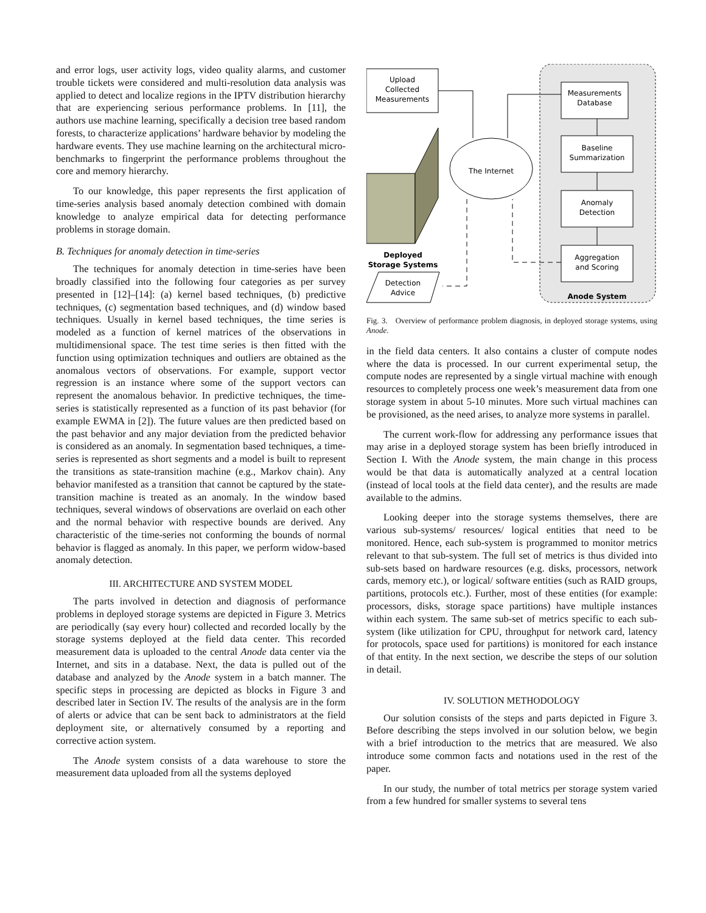and error logs, user activity logs, video quality alarms, and customer trouble tickets were considered and multi-resolution data analysis was applied to detect and localize regions in the IPTV distribution hierarchy that are experiencing serious performance problems. In [11], the authors use machine learning, specifically a decision tree based random forests, to characterize applications’ hardware behavior by modeling the hardware events. They use machine learning on the architectural micro-benchmarks to fingerprint the performance problems throughout the core and memory hierarchy.
To our knowledge, this paper represents the first application of time-series analysis based anomaly detection combined with domain knowledge to analyze empirical data for detecting performance problems in storage domain.
B. Techniques for anomaly detection in time-series
The techniques for anomaly detection in time-series have been broadly classified into the following four categories as per survey presented in [12]–[14]: (a) kernel based techniques, (b) predictive techniques, (c) segmentation based techniques, and (d) window based techniques. Usually in kernel based techniques, the time series is modeled as a function of kernel matrices of the observations in multidimensional space. The test time series is then fitted with the function using optimization techniques and outliers are obtained as the anomalous vectors of observations. For example, support vector regression is an instance where some of the support vectors can represent the anomalous behavior. In predictive techniques, the time-series is statistically represented as a function of its past behavior (for example EWMA in [2]). The future values are then predicted based on the past behavior and any major deviation from the predicted behavior is considered as an anomaly. In segmentation based techniques, a time-series is represented as short segments and a model is built to represent the transitions as state-transition machine (e.g., Markov chain). Any behavior manifested as a transition that cannot be captured by the state-transition machine is treated as an anomaly. In the window based techniques, several windows of observations are overlaid on each other and the normal behavior with respective bounds are derived. Any characteristic of the time-series not conforming the bounds of normal behavior is flagged as anomaly. In this paper, we perform widow-based anomaly detection.
III. ARCHITECTURE AND SYSTEM MODEL
The parts involved in detection and diagnosis of performance problems in deployed storage systems are depicted in Figure 3. Metrics are periodically (say every hour) collected and recorded locally by the storage systems deployed at the field data center. This recorded measurement data is uploaded to the central Anode data center via the Internet, and sits in a database. Next, the data is pulled out of the database and analyzed by the Anode system in a batch manner. The specific steps in processing are depicted as blocks in Figure 3 and described later in Section IV. The results of the analysis are in the form of alerts or advice that can be sent back to administrators at the field deployment site, or alternatively consumed by a reporting and corrective action system.
The Anode system consists of a data warehouse to store the measurement data uploaded from all the systems deployed
Upload
Collected
Measurements
Measurements
Database
Baseline
Summarization
Anomaly
Detection
Aggregation
and Scoring
Anode System
The Internet
Deployed
Storage Systems
Detection
Advice
Fig. 3. Overview of performance problem diagnosis, in deployed storage systems, using Anode.
in the field data centers. It also contains a cluster of compute nodes where the data is processed. In our current experimental setup, the compute nodes are represented by a single virtual machine with enough resources to completely process one week’s measurement data from one storage system in about 5-10 minutes. More such virtual machines can be provisioned, as the need arises, to analyze more systems in parallel.
The current work-flow for addressing any performance issues that may arise in a deployed storage system has been briefly introduced in Section I. With the Anode system, the main change in this process would be that data is automatically analyzed at a central location (instead of local tools at the field data center), and the results are made available to the admins.
Looking deeper into the storage systems themselves, there are various sub-systems/ resources/ logical entities that need to be monitored. Hence, each sub-system is programmed to monitor metrics relevant to that sub-system. The full set of metrics is thus divided into sub-sets based on hardware resources (e.g. disks, processors, network cards, memory etc.), or logical/ software entities (such as RAID groups, partitions, protocols etc.). Further, most of these entities (for example: processors, disks, storage space partitions) have multiple instances within each system. The same sub-set of metrics specific to each sub-system (like utilization for CPU, throughput for network card, latency for protocols, space used for partitions) is monitored for each instance of that entity. In the next section, we describe the steps of our solution in detail.
IV. SOLUTION METHODOLOGY
Our solution consists of the steps and parts depicted in Figure 3. Before describing the steps involved in our solution below, we begin with a brief introduction to the metrics that are measured. We also introduce some common facts and notations used in the rest of the paper.
In our study, the number of total metrics per storage system varied from a few hundred for smaller systems to several tens